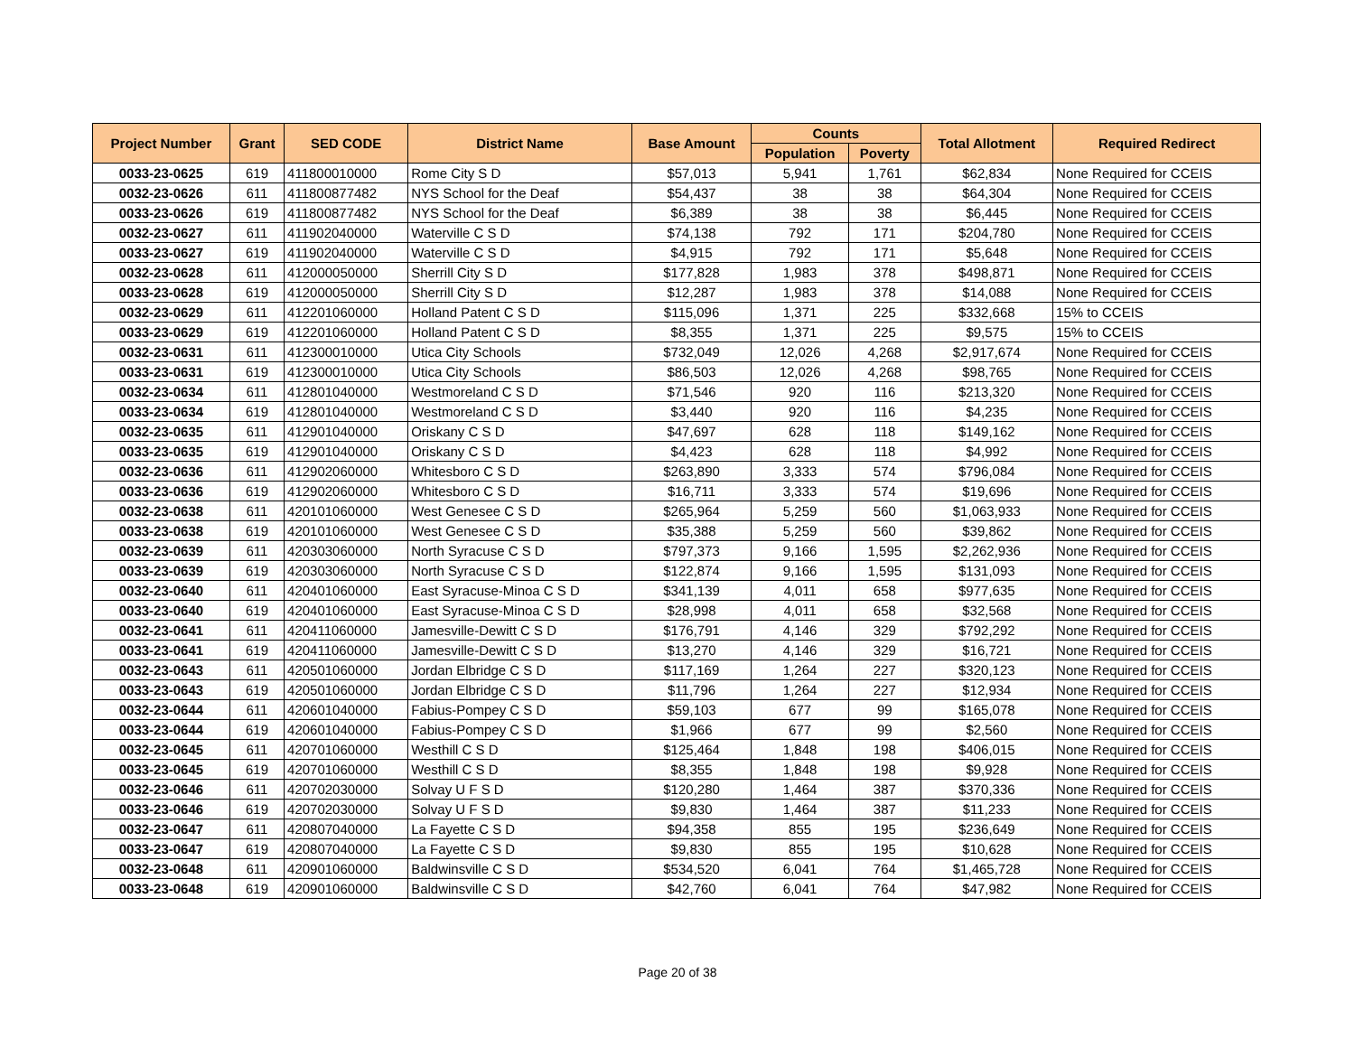| Project Number | Grant | SED CODE | District Name | Base Amount | Counts | | Total Allotment | Required Redirect |
| --- | --- | --- | --- | --- | --- | --- | --- | --- |
| | | | | | Population | Poverty | | |
| 0033-23-0625 | 619 | 411800010000 | Rome City S D | $57,013 | 5,941 | 1,761 | $62,834 | None Required for CCEIS |
| 0032-23-0626 | 611 | 411800877482 | NYS School for the Deaf | $54,437 | 38 | 38 | $64,304 | None Required for CCEIS |
| 0033-23-0626 | 619 | 411800877482 | NYS School for the Deaf | $6,389 | 38 | 38 | $6,445 | None Required for CCEIS |
| 0032-23-0627 | 611 | 411902040000 | Waterville C S D | $74,138 | 792 | 171 | $204,780 | None Required for CCEIS |
| 0033-23-0627 | 619 | 411902040000 | Waterville C S D | $4,915 | 792 | 171 | $5,648 | None Required for CCEIS |
| 0032-23-0628 | 611 | 412000050000 | Sherrill City S D | $177,828 | 1,983 | 378 | $498,871 | None Required for CCEIS |
| 0033-23-0628 | 619 | 412000050000 | Sherrill City S D | $12,287 | 1,983 | 378 | $14,088 | None Required for CCEIS |
| 0032-23-0629 | 611 | 412201060000 | Holland Patent C S D | $115,096 | 1,371 | 225 | $332,668 | 15% to CCEIS |
| 0033-23-0629 | 619 | 412201060000 | Holland Patent C S D | $8,355 | 1,371 | 225 | $9,575 | 15% to CCEIS |
| 0032-23-0631 | 611 | 412300010000 | Utica City Schools | $732,049 | 12,026 | 4,268 | $2,917,674 | None Required for CCEIS |
| 0033-23-0631 | 619 | 412300010000 | Utica City Schools | $86,503 | 12,026 | 4,268 | $98,765 | None Required for CCEIS |
| 0032-23-0634 | 611 | 412801040000 | Westmoreland C S D | $71,546 | 920 | 116 | $213,320 | None Required for CCEIS |
| 0033-23-0634 | 619 | 412801040000 | Westmoreland C S D | $3,440 | 920 | 116 | $4,235 | None Required for CCEIS |
| 0032-23-0635 | 611 | 412901040000 | Oriskany C S D | $47,697 | 628 | 118 | $149,162 | None Required for CCEIS |
| 0033-23-0635 | 619 | 412901040000 | Oriskany C S D | $4,423 | 628 | 118 | $4,992 | None Required for CCEIS |
| 0032-23-0636 | 611 | 412902060000 | Whitesboro C S D | $263,890 | 3,333 | 574 | $796,084 | None Required for CCEIS |
| 0033-23-0636 | 619 | 412902060000 | Whitesboro C S D | $16,711 | 3,333 | 574 | $19,696 | None Required for CCEIS |
| 0032-23-0638 | 611 | 420101060000 | West Genesee C S D | $265,964 | 5,259 | 560 | $1,063,933 | None Required for CCEIS |
| 0033-23-0638 | 619 | 420101060000 | West Genesee C S D | $35,388 | 5,259 | 560 | $39,862 | None Required for CCEIS |
| 0032-23-0639 | 611 | 420303060000 | North Syracuse C S D | $797,373 | 9,166 | 1,595 | $2,262,936 | None Required for CCEIS |
| 0033-23-0639 | 619 | 420303060000 | North Syracuse C S D | $122,874 | 9,166 | 1,595 | $131,093 | None Required for CCEIS |
| 0032-23-0640 | 611 | 420401060000 | East Syracuse-Minoa C S D | $341,139 | 4,011 | 658 | $977,635 | None Required for CCEIS |
| 0033-23-0640 | 619 | 420401060000 | East Syracuse-Minoa C S D | $28,998 | 4,011 | 658 | $32,568 | None Required for CCEIS |
| 0032-23-0641 | 611 | 420411060000 | Jamesville-Dewitt C S D | $176,791 | 4,146 | 329 | $792,292 | None Required for CCEIS |
| 0033-23-0641 | 619 | 420411060000 | Jamesville-Dewitt C S D | $13,270 | 4,146 | 329 | $16,721 | None Required for CCEIS |
| 0032-23-0643 | 611 | 420501060000 | Jordan Elbridge C S D | $117,169 | 1,264 | 227 | $320,123 | None Required for CCEIS |
| 0033-23-0643 | 619 | 420501060000 | Jordan Elbridge C S D | $11,796 | 1,264 | 227 | $12,934 | None Required for CCEIS |
| 0032-23-0644 | 611 | 420601040000 | Fabius-Pompey C S D | $59,103 | 677 | 99 | $165,078 | None Required for CCEIS |
| 0033-23-0644 | 619 | 420601040000 | Fabius-Pompey C S D | $1,966 | 677 | 99 | $2,560 | None Required for CCEIS |
| 0032-23-0645 | 611 | 420701060000 | Westhill C S D | $125,464 | 1,848 | 198 | $406,015 | None Required for CCEIS |
| 0033-23-0645 | 619 | 420701060000 | Westhill C S D | $8,355 | 1,848 | 198 | $9,928 | None Required for CCEIS |
| 0032-23-0646 | 611 | 420702030000 | Solvay U F S D | $120,280 | 1,464 | 387 | $370,336 | None Required for CCEIS |
| 0033-23-0646 | 619 | 420702030000 | Solvay U F S D | $9,830 | 1,464 | 387 | $11,233 | None Required for CCEIS |
| 0032-23-0647 | 611 | 420807040000 | La Fayette C S D | $94,358 | 855 | 195 | $236,649 | None Required for CCEIS |
| 0033-23-0647 | 619 | 420807040000 | La Fayette C S D | $9,830 | 855 | 195 | $10,628 | None Required for CCEIS |
| 0032-23-0648 | 611 | 420901060000 | Baldwinsville C S D | $534,520 | 6,041 | 764 | $1,465,728 | None Required for CCEIS |
| 0033-23-0648 | 619 | 420901060000 | Baldwinsville C S D | $42,760 | 6,041 | 764 | $47,982 | None Required for CCEIS |
Page 20 of 38